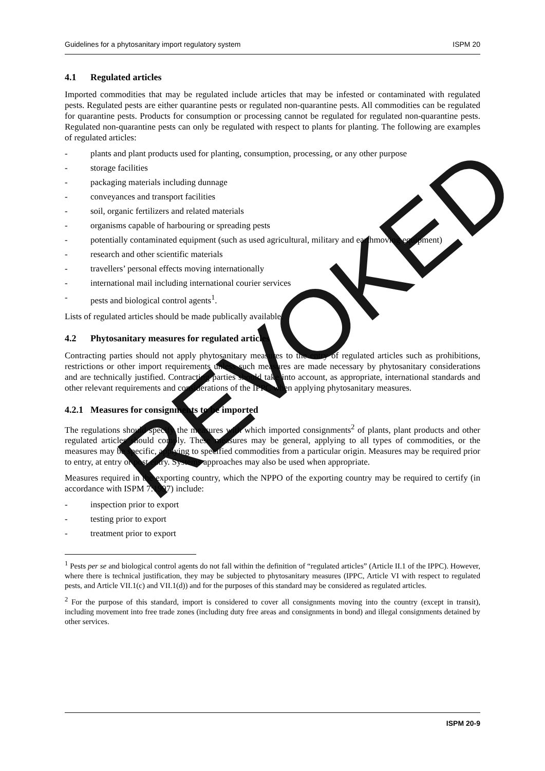Guidelines for a phytosanitary import regulatory system ISPM 20
4.1 Regulated articles
Imported commodities that may be regulated include articles that may be infested or contaminated with regulated pests. Regulated pests are either quarantine pests or regulated non-quarantine pests. All commodities can be regulated for quarantine pests. Products for consumption or processing cannot be regulated for regulated non-quarantine pests. Regulated non-quarantine pests can only be regulated with respect to plants for planting. The following are examples of regulated articles:
- plants and plant products used for planting, consumption, processing, or any other purpose
- storage facilities
- packaging materials including dunnage
- conveyances and transport facilities
- soil, organic fertilizers and related materials
- organisms capable of harbouring or spreading pests
- potentially contaminated equipment (such as used agricultural, military and earthmoving equipment)
- research and other scientific materials
- travellers’ personal effects moving internationally
- international mail including international courier services
- pests and biological control agents<sup>1</sup>.
Lists of regulated articles should be made publically available.
4.2 Phytosanitary measures for regulated articles
Contracting parties should not apply phytosanitary measures to the entry of regulated articles such as prohibitions, restrictions or other import requirements unless such measures are made necessary by phytosanitary considerations and are technically justified. Contracting parties should take into account, as appropriate, international standards and other relevant requirements and considerations of the IPPC when applying phytosanitary measures.
4.2.1 Measures for consignments to be imported
The regulations should specify the measures with which imported consignments<sup>2</sup> of plants, plant products and other regulated articles should comply. These measures may be general, applying to all types of commodities, or the measures may be specific, applying to specified commodities from a particular origin. Measures may be required prior to entry, at entry or post entry. Systems approaches may also be used when appropriate.
Measures required in the exporting country, which the NPPO of the exporting country may be required to certify (in accordance with ISPM 7:1997) include:
- inspection prior to export
- testing prior to export
- treatment prior to export
<sup>1</sup> Pests per se and biological control agents do not fall within the definition of “regulated articles” (Article II.1 of the IPPC). However, where there is technical justification, they may be subjected to phytosanitary measures (IPPC, Article VI with respect to regulated pests, and Article VII.1(c) and VII.1(d)) and for the purposes of this standard may be considered as regulated articles.
<sup>2</sup> For the purpose of this standard, import is considered to cover all consignments moving into the country (except in transit), including movement into free trade zones (including duty free areas and consignments in bond) and illegal consignments detained by other services.
REVOKED
ISPM 20-9